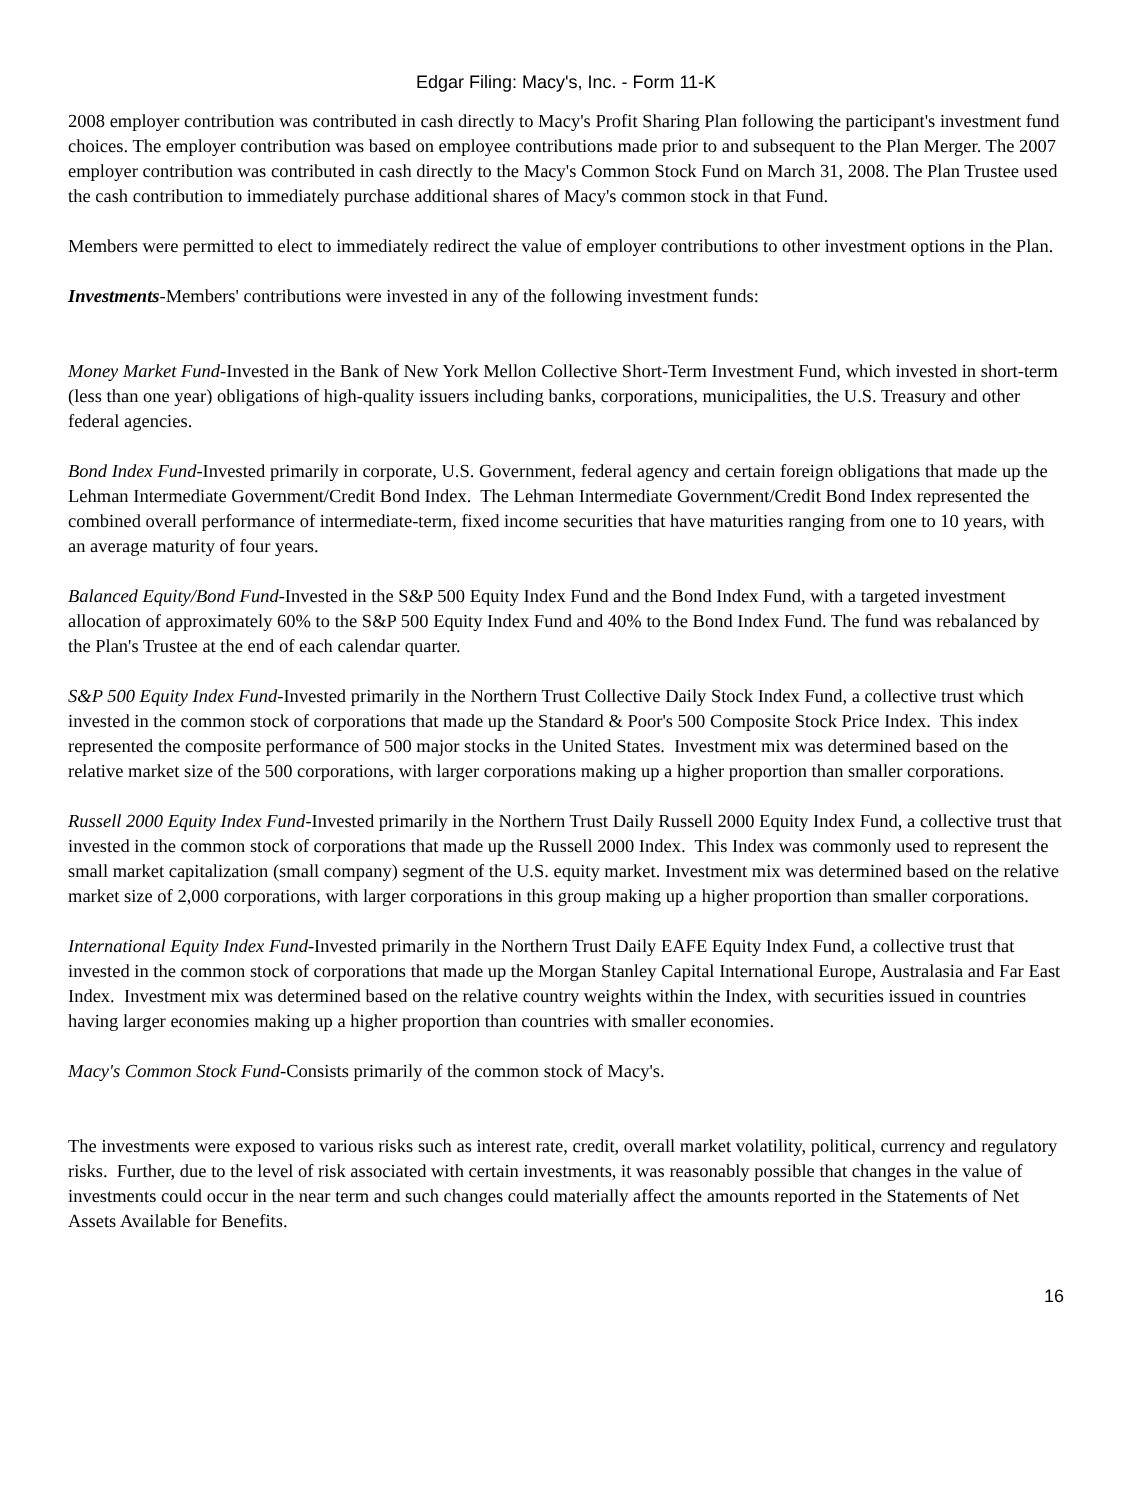Edgar Filing: Macy's, Inc. - Form 11-K
2008 employer contribution was contributed in cash directly to Macy's Profit Sharing Plan following the participant's investment fund choices. The employer contribution was based on employee contributions made prior to and subsequent to the Plan Merger. The 2007 employer contribution was contributed in cash directly to the Macy's Common Stock Fund on March 31, 2008. The Plan Trustee used the cash contribution to immediately purchase additional shares of Macy's common stock in that Fund.
Members were permitted to elect to immediately redirect the value of employer contributions to other investment options in the Plan.
Investments-Members' contributions were invested in any of the following investment funds:
Money Market Fund-Invested in the Bank of New York Mellon Collective Short-Term Investment Fund, which invested in short-term (less than one year) obligations of high-quality issuers including banks, corporations, municipalities, the U.S. Treasury and other federal agencies.
Bond Index Fund-Invested primarily in corporate, U.S. Government, federal agency and certain foreign obligations that made up the Lehman Intermediate Government/Credit Bond Index. The Lehman Intermediate Government/Credit Bond Index represented the combined overall performance of intermediate-term, fixed income securities that have maturities ranging from one to 10 years, with an average maturity of four years.
Balanced Equity/Bond Fund-Invested in the S&P 500 Equity Index Fund and the Bond Index Fund, with a targeted investment allocation of approximately 60% to the S&P 500 Equity Index Fund and 40% to the Bond Index Fund. The fund was rebalanced by the Plan's Trustee at the end of each calendar quarter.
S&P 500 Equity Index Fund-Invested primarily in the Northern Trust Collective Daily Stock Index Fund, a collective trust which invested in the common stock of corporations that made up the Standard & Poor's 500 Composite Stock Price Index. This index represented the composite performance of 500 major stocks in the United States. Investment mix was determined based on the relative market size of the 500 corporations, with larger corporations making up a higher proportion than smaller corporations.
Russell 2000 Equity Index Fund-Invested primarily in the Northern Trust Daily Russell 2000 Equity Index Fund, a collective trust that invested in the common stock of corporations that made up the Russell 2000 Index. This Index was commonly used to represent the small market capitalization (small company) segment of the U.S. equity market. Investment mix was determined based on the relative market size of 2,000 corporations, with larger corporations in this group making up a higher proportion than smaller corporations.
International Equity Index Fund-Invested primarily in the Northern Trust Daily EAFE Equity Index Fund, a collective trust that invested in the common stock of corporations that made up the Morgan Stanley Capital International Europe, Australasia and Far East Index. Investment mix was determined based on the relative country weights within the Index, with securities issued in countries having larger economies making up a higher proportion than countries with smaller economies.
Macy's Common Stock Fund-Consists primarily of the common stock of Macy's.
The investments were exposed to various risks such as interest rate, credit, overall market volatility, political, currency and regulatory risks. Further, due to the level of risk associated with certain investments, it was reasonably possible that changes in the value of investments could occur in the near term and such changes could materially affect the amounts reported in the Statements of Net Assets Available for Benefits.
16